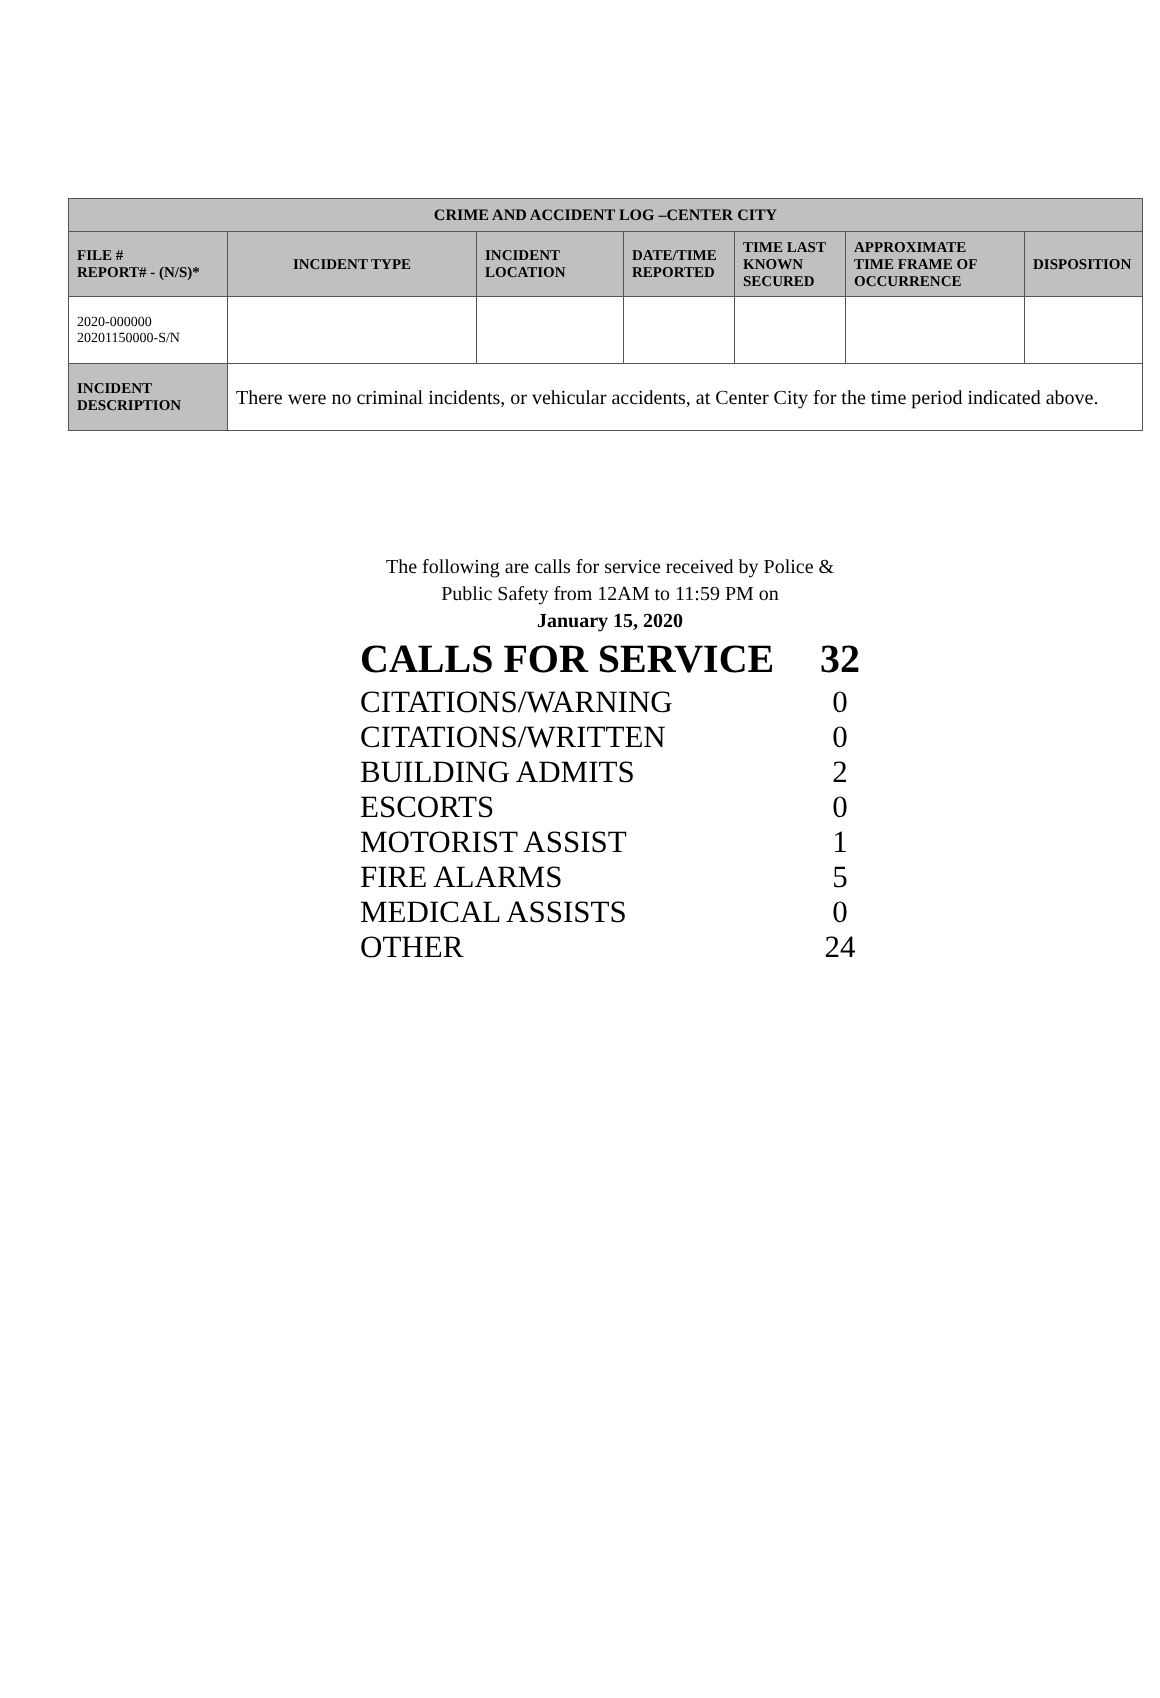| CRIME AND ACCIDENT LOG –CENTER CITY | | | | | | |
| --- | --- | --- | --- | --- | --- | --- |
| FILE # REPORT# - (N/S)* | INCIDENT TYPE | INCIDENT LOCATION | DATE/TIME REPORTED | TIME LAST KNOWN SECURED | APPROXIMATE TIME FRAME OF OCCURRENCE | DISPOSITION |
| 2020-000000 20201150000-S/N | | | | | | |
| INCIDENT DESCRIPTION | There were no criminal incidents, or vehicular accidents, at Center City for the time period indicated above. | | | | | |
The following are calls for service received by Police &
Public Safety from 12AM to 11:59 PM on
January 15, 2020
CALLS FOR SERVICE 32
CITATIONS/WARNING 0
CITATIONS/WRITTEN 0
BUILDING ADMITS 2
ESCORTS 0
MOTORIST ASSIST 1
FIRE ALARMS 5
MEDICAL ASSISTS 0
OTHER 24